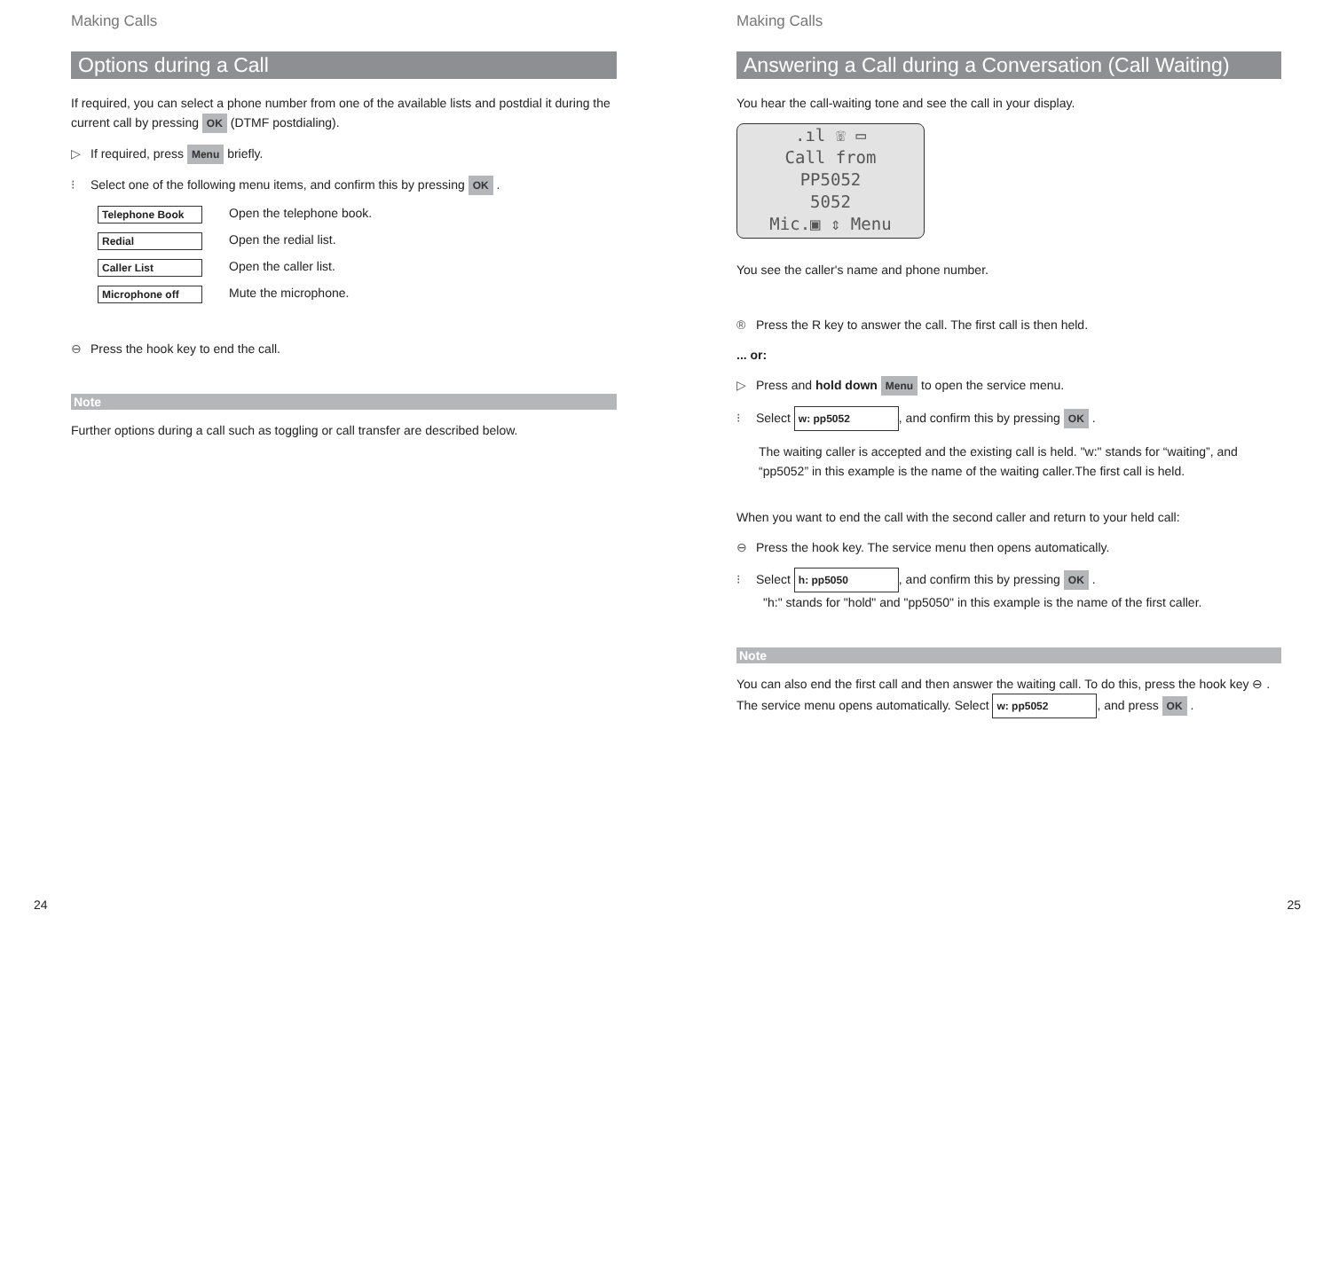Making Calls
Options during a Call
If required, you can select a phone number from one of the available lists and postdial it during the current call by pressing OK (DTMF postdialing).
▷ If required, press Menu briefly.
⁝ Select one of the following menu items, and confirm this by pressing OK .
Telephone Book Open the telephone book.
Redial Open the redial list.
Caller List Open the caller list.
Microphone off Mute the microphone.
⊖ Press the hook key to end the call.
Note
Further options during a call such as toggling or call transfer are described below.
24
Making Calls
Answering a Call during a Conversation (Call Waiting)
You hear the call-waiting tone and see the call in your display.
.ıl ☏ ▭
Call from
PP5052
5052
Mic.▣ ⇕ Menu
You see the caller's name and phone number.
® Press the R key to answer the call. The first call is then held.
... or:
▷ Press and hold down Menu to open the service menu.
⁝ Select w: pp5052, and confirm this by pressing OK .
The waiting caller is accepted and the existing call is held. "w:" stands for “waiting”, and “pp5052” in this example is the name of the waiting caller.The first call is held.
When you want to end the call with the second caller and return to your held call:
⊖ Press the hook key. The service menu then opens automatically.
⁝ Select h: pp5050, and confirm this by pressing OK .
"h:" stands for "hold" and "pp5050" in this example is the name of the first caller.
Note
You can also end the first call and then answer the waiting call. To do this, press the hook key ⊖ . The service menu opens automatically. Select w: pp5052, and press OK .
25